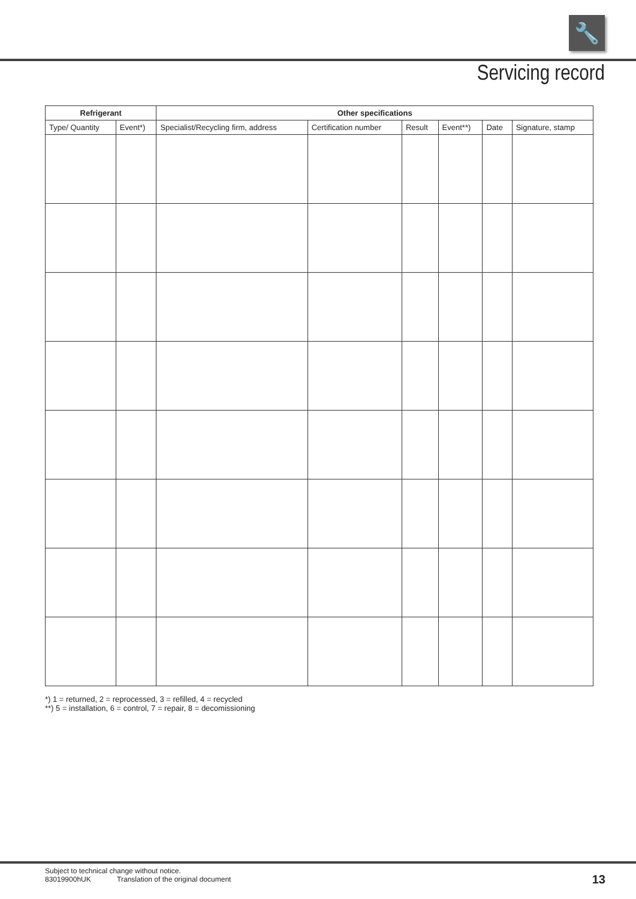🔧
Servicing record
| Refrigerant | | Other specifications | | | | | |
| --- | --- | --- | --- | --- | --- | --- | --- |
| Type/ Quantity | Event*) | Specialist/Recycling firm, address | Certification number | Result | Event**) | Date | Signature, stamp |
*) 1 = returned, 2 = reprocessed, 3 = refilled, 4 = recycled
**) 5 = installation, 6 = control, 7 = repair, 8 = decomissioning
Subject to technical change without notice.
83019900hUK Translation of the original document
13